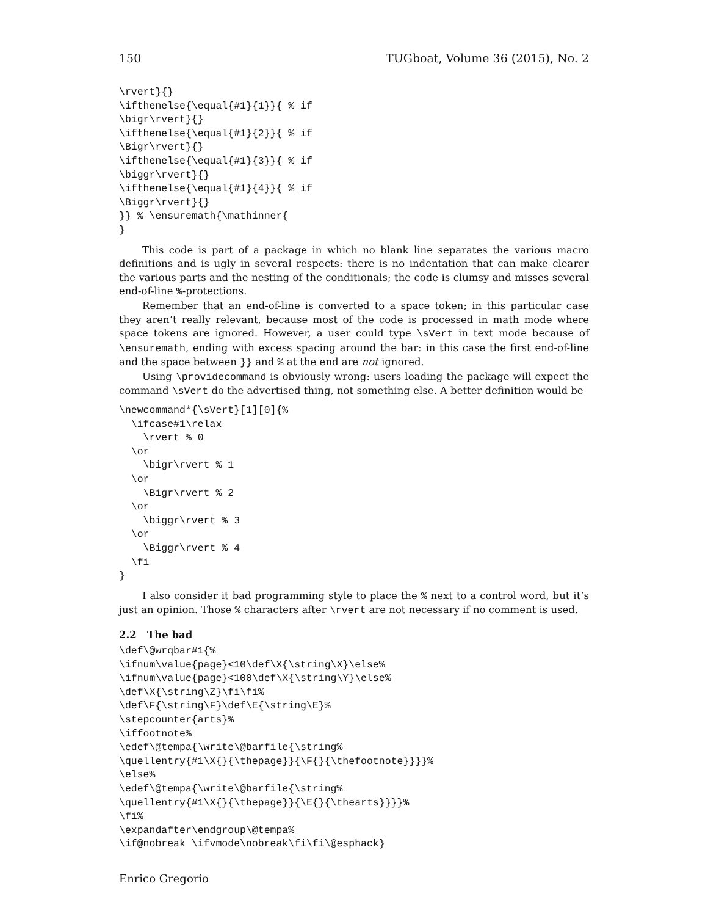150 TUGboat, Volume 36 (2015), No. 2
\rvert}{}
\ifthenelse{\equal{#1}{1}}{ % if
\bigr\rvert}{}
\ifthenelse{\equal{#1}{2}}{ % if
\Bigr\rvert}{}
\ifthenelse{\equal{#1}{3}}{ % if
\biggr\rvert}{}
\ifthenelse{\equal{#1}{4}}{ % if
\Biggr\rvert}{}
}} % \ensuremath{\mathinner{
}
This code is part of a package in which no blank line separates the various macro definitions and is ugly in several respects: there is no indentation that can make clearer the various parts and the nesting of the conditionals; the code is clumsy and misses several end-of-line %-protections.
Remember that an end-of-line is converted to a space token; in this particular case they aren’t really relevant, because most of the code is processed in math mode where space tokens are ignored. However, a user could type \sVert in text mode because of \ensuremath, ending with excess spacing around the bar: in this case the first end-of-line and the space between }} and % at the end are not ignored.
Using \providecommand is obviously wrong: users loading the package will expect the command \sVert do the advertised thing, not something else. A better definition would be
\newcommand*{\sVert}[1][0]{%
  \ifcase#1\relax
    \rvert % 0
  \or
    \bigr\rvert % 1
  \or
    \Bigr\rvert % 2
  \or
    \biggr\rvert % 3
  \or
    \Biggr\rvert % 4
  \fi
}
I also consider it bad programming style to place the % next to a control word, but it’s just an opinion. Those % characters after \rvert are not necessary if no comment is used.
2.2 The bad
\def\@wrqbar#1{%
\ifnum\value{page}<10\def\X{\string\X}\else%
\ifnum\value{page}<100\def\X{\string\Y}\else%
\def\X{\string\Z}\fi\fi%
\def\F{\string\F}\def\E{\string\E}%
\stepcounter{arts}%
\iffootnote%
\edef\@tempa{\write\@barfile{\string%
\quellentry{#1\X{}{\thepage}}{\F{}{\thefootnote}}}}%
\else%
\edef\@tempa{\write\@barfile{\string%
\quellentry{#1\X{}{\thepage}}{\E{}{\thearts}}}}%
\fi%
\expandafter\endgroup\@tempa%
\if@nobreak \ifvmode\nobreak\fi\fi\@esphack}
Enrico Gregorio